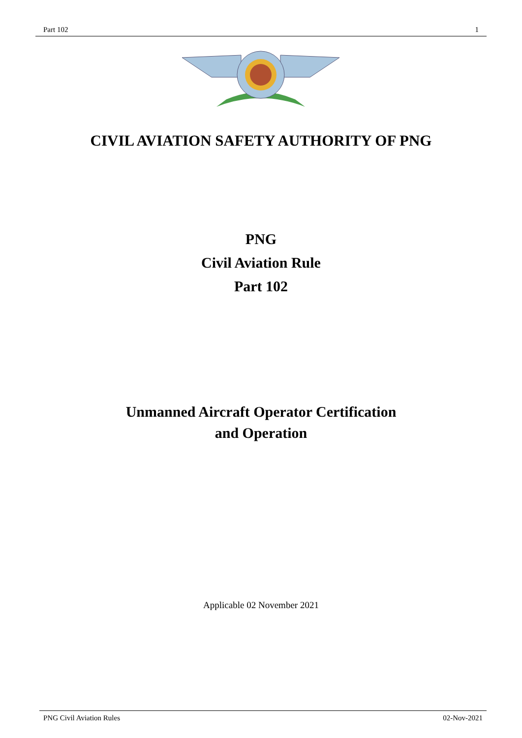Part 102 1
CIVIL AVIATION SAFETY AUTHORITY OF PNG
PNG
Civil Aviation Rule
Part 102
Unmanned Aircraft Operator Certification
and Operation
Applicable 02 November 2021
PNG Civil Aviation Rules 02-Nov-2021